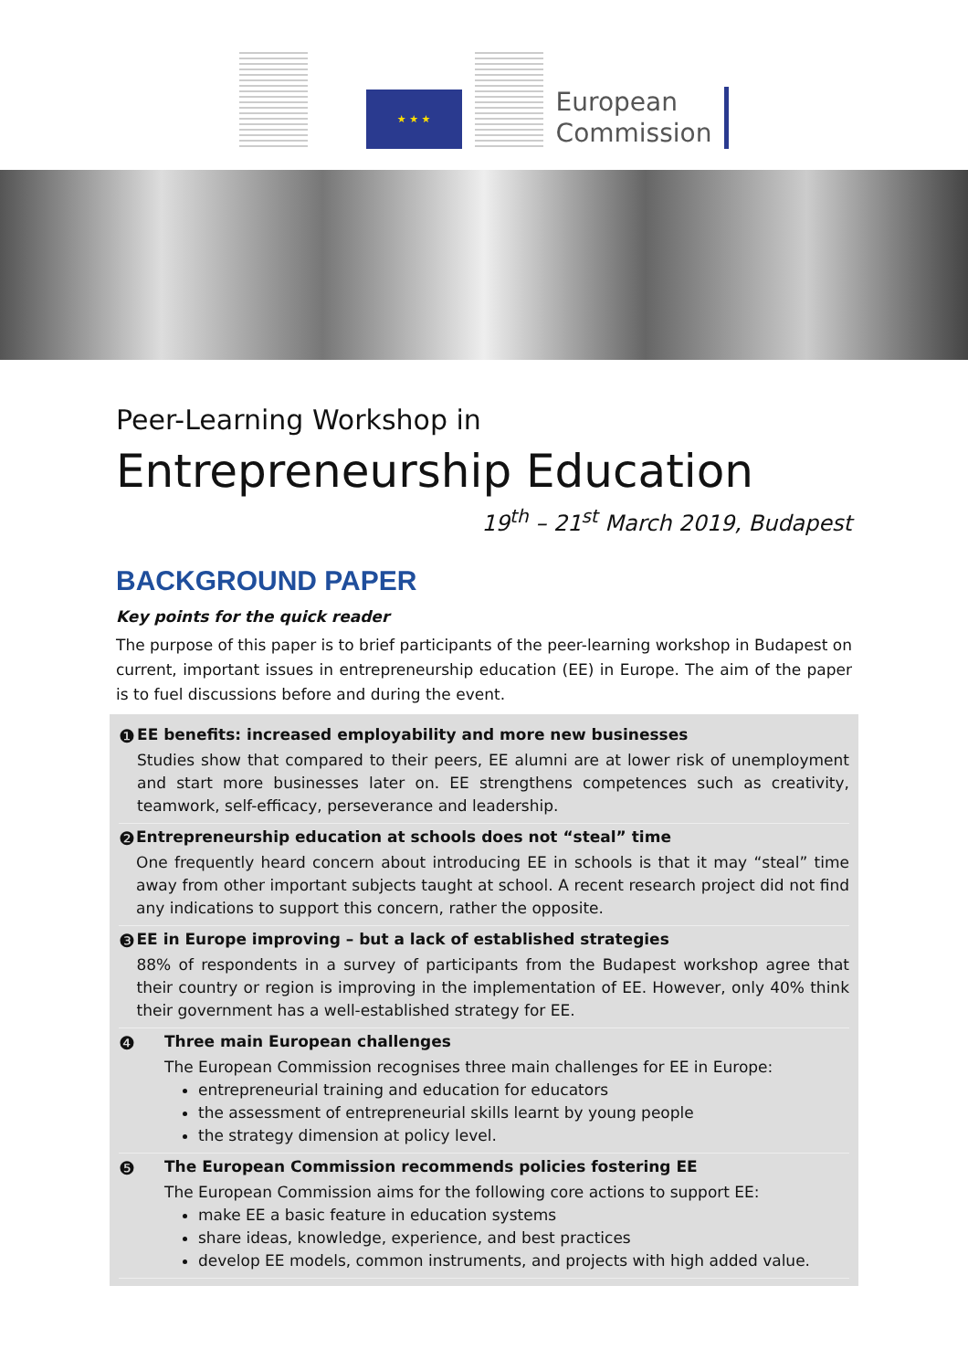★ ★ ★
European
Commission
Peer-Learning Workshop in
Entrepreneurship Education
19<sup>th</sup> – 21<sup>st</sup> March 2019, Budapest
BACKGROUND PAPER
Key points for the quick reader
The purpose of this paper is to brief participants of the peer-learning workshop in Budapest on current, important issues in entrepreneurship education (EE) in Europe. The aim of the paper is to fuel discussions before and during the event.
❶
EE benefits: increased employability and more new businesses
Studies show that compared to their peers, EE alumni are at lower risk of unemployment and start more businesses later on. EE strengthens competences such as creativity, teamwork, self-efficacy, perseverance and leadership.
❷
Entrepreneurship education at schools does not “steal” time
One frequently heard concern about introducing EE in schools is that it may “steal” time away from other important subjects taught at school. A recent research project did not find any indications to support this concern, rather the opposite.
❸
EE in Europe improving – but a lack of established strategies
88% of respondents in a survey of participants from the Budapest workshop agree that their country or region is improving in the implementation of EE. However, only 40% think their government has a well-established strategy for EE.
❹
Three main European challenges
The European Commission recognises three main challenges for EE in Europe:
entrepreneurial training and education for educators
the assessment of entrepreneurial skills learnt by young people
the strategy dimension at policy level.
❺
The European Commission recommends policies fostering EE
The European Commission aims for the following core actions to support EE:
make EE a basic feature in education systems
share ideas, knowledge, experience, and best practices
develop EE models, common instruments, and projects with high added value.